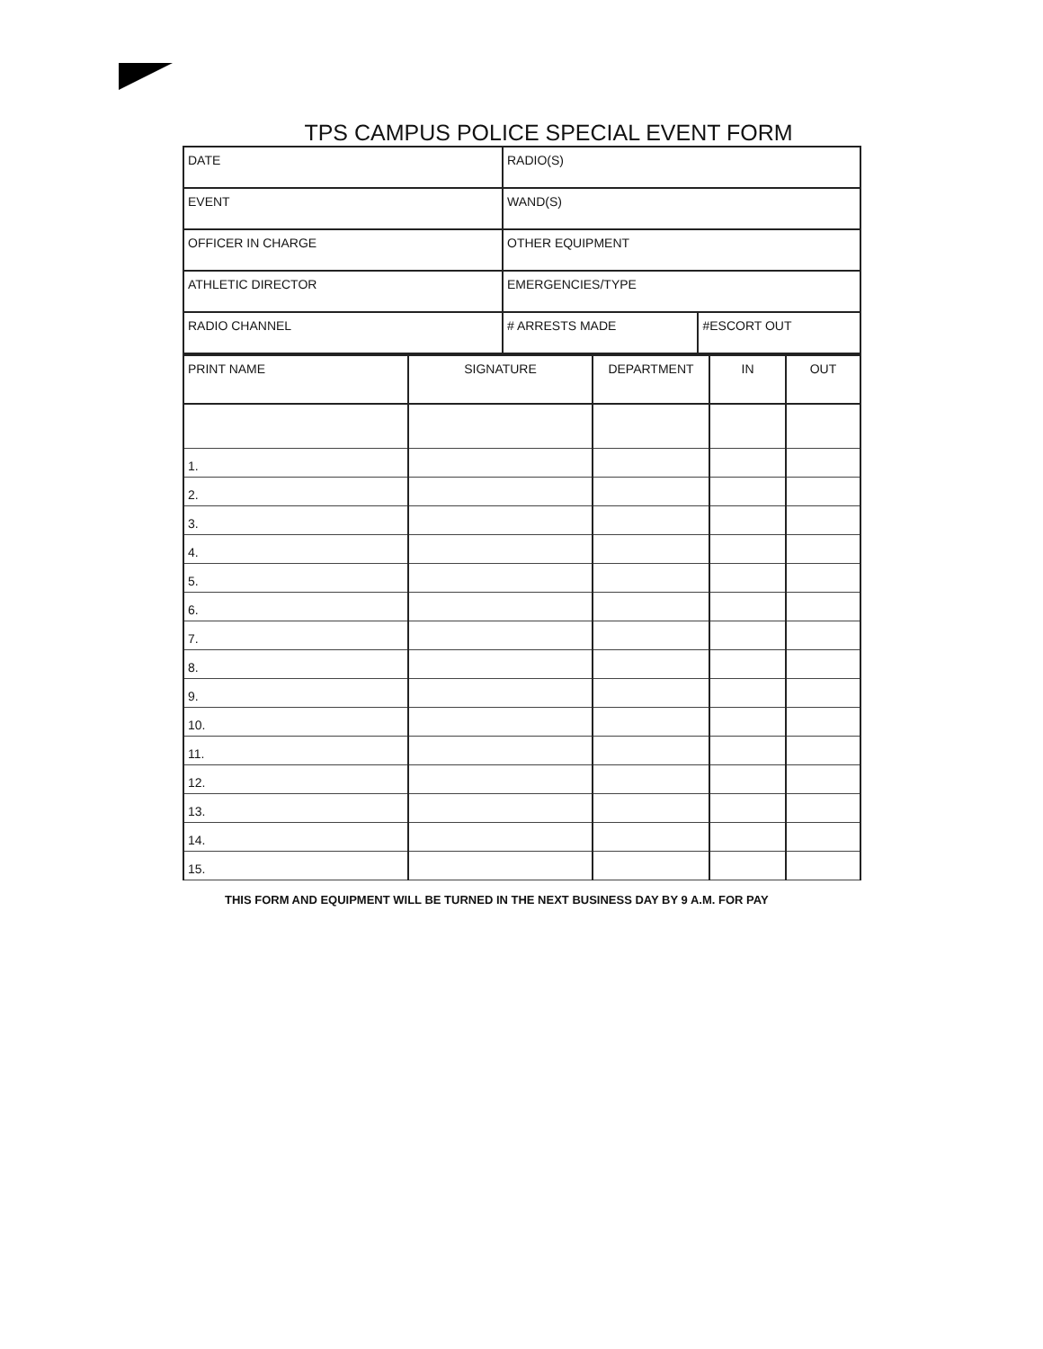TPS CAMPUS POLICE SPECIAL EVENT FORM
| DATE | RADIO(S) | |
| EVENT | WAND(S) | |
| OFFICER IN CHARGE | OTHER EQUIPMENT | |
| ATHLETIC DIRECTOR | EMERGENCIES/TYPE | |
| RADIO CHANNEL | # ARRESTS MADE | #ESCORT OUT |
| PRINT NAME | SIGNATURE | DEPARTMENT | IN | OUT |
| --- | --- | --- | --- | --- |
| 1. | | | | |
| 2. | | | | |
| 3. | | | | |
| 4. | | | | |
| 5. | | | | |
| 6. | | | | |
| 7. | | | | |
| 8. | | | | |
| 9. | | | | |
| 10. | | | | |
| 11. | | | | |
| 12. | | | | |
| 13. | | | | |
| 14. | | | | |
| 15. | | | | |
THIS FORM AND EQUIPMENT WILL BE TURNED IN THE NEXT BUSINESS DAY BY 9 A.M. FOR PAY